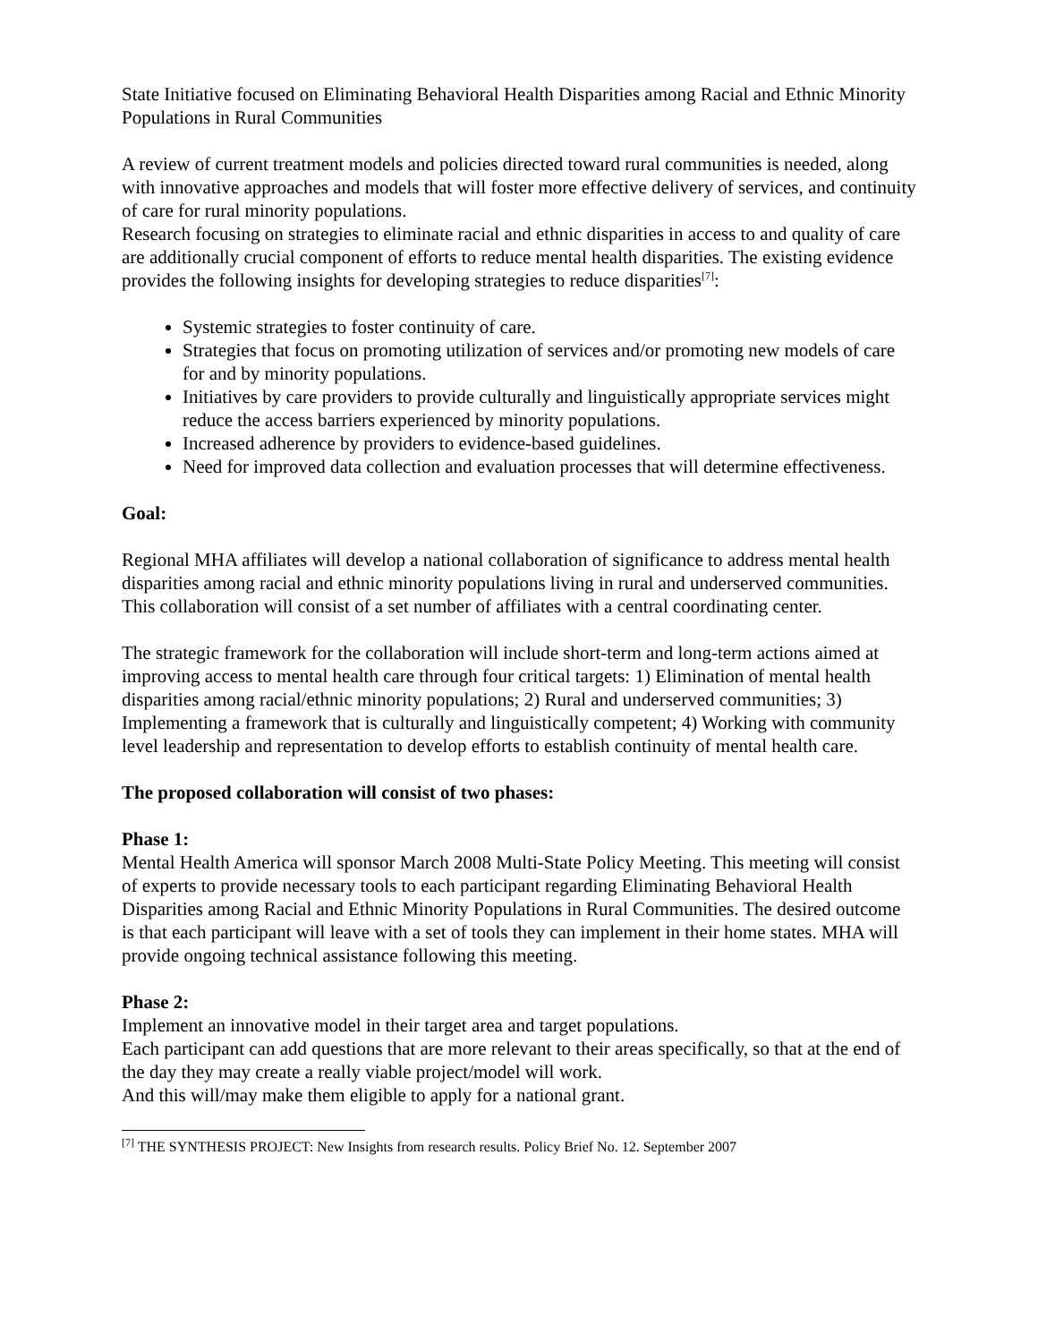State Initiative focused on Eliminating Behavioral Health Disparities among Racial and Ethnic Minority Populations in Rural Communities
A review of current treatment models and policies directed toward rural communities is needed, along with innovative approaches and models that will foster more effective delivery of services, and continuity of care for rural minority populations.
Research focusing on strategies to eliminate racial and ethnic disparities in access to and quality of care are additionally crucial component of efforts to reduce mental health disparities. The existing evidence provides the following insights for developing strategies to reduce disparities<sup>[7]</sup>:
Systemic strategies to foster continuity of care.
Strategies that focus on promoting utilization of services and/or promoting new models of care for and by minority populations.
Initiatives by care providers to provide culturally and linguistically appropriate services might reduce the access barriers experienced by minority populations.
Increased adherence by providers to evidence-based guidelines.
Need for improved data collection and evaluation processes that will determine effectiveness.
Goal:
Regional MHA affiliates will develop a national collaboration of significance to address mental health disparities among racial and ethnic minority populations living in rural and underserved communities. This collaboration will consist of a set number of affiliates with a central coordinating center.
The strategic framework for the collaboration will include short-term and long-term actions aimed at improving access to mental health care through four critical targets: 1) Elimination of mental health disparities among racial/ethnic minority populations; 2) Rural and underserved communities; 3) Implementing a framework that is culturally and linguistically competent; 4) Working with community level leadership and representation to develop efforts to establish continuity of mental health care.
The proposed collaboration will consist of two phases:
Phase 1:
Mental Health America will sponsor March 2008 Multi-State Policy Meeting. This meeting will consist of experts to provide necessary tools to each participant regarding Eliminating Behavioral Health Disparities among Racial and Ethnic Minority Populations in Rural Communities. The desired outcome is that each participant will leave with a set of tools they can implement in their home states. MHA will provide ongoing technical assistance following this meeting.
Phase 2:
Implement an innovative model in their target area and target populations.
Each participant can add questions that are more relevant to their areas specifically, so that at the end of the day they may create a really viable project/model will work.
And this will/may make them eligible to apply for a national grant.
<sup>[7]</sup> THE SYNTHESIS PROJECT: New Insights from research results. Policy Brief No. 12. September 2007